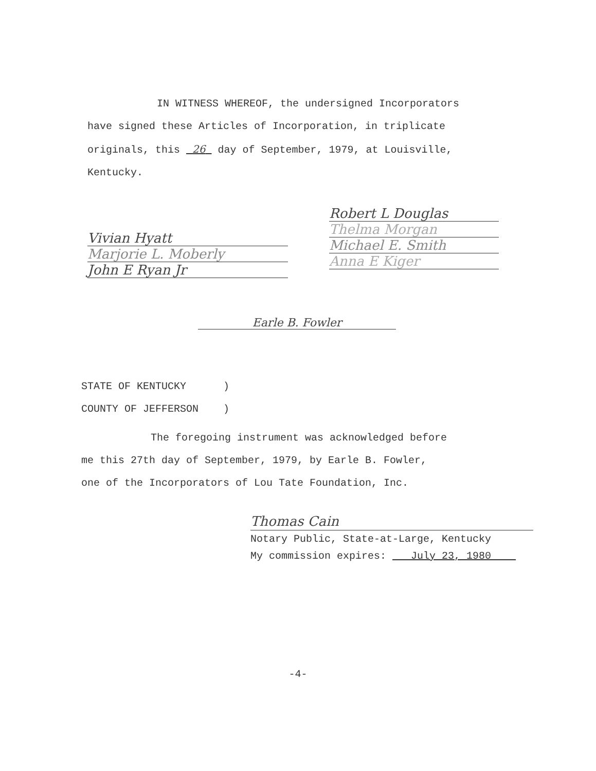IN WITNESS WHEREOF, the undersigned Incorporators
have signed these Articles of Incorporation, in triplicate
originals, this 26 day of September, 1979, at Louisville,
Kentucky.
Vivian Hyatt
Marjorie L. Moberly
John E Ryan Jr
Robert L Douglas
Thelma Morgan
Michael E. Smith
Anna E Kiger
Earle B. Fowler
STATE OF KENTUCKY )
COUNTY OF JEFFERSON )
The foregoing instrument was acknowledged before
me this 27th day of September, 1979, by Earle B. Fowler,
one of the Incorporators of Lou Tate Foundation, Inc.
Thomas Cain
Notary Public, State-at-Large, Kentucky
My commission expires: July 23, 1980
-4-